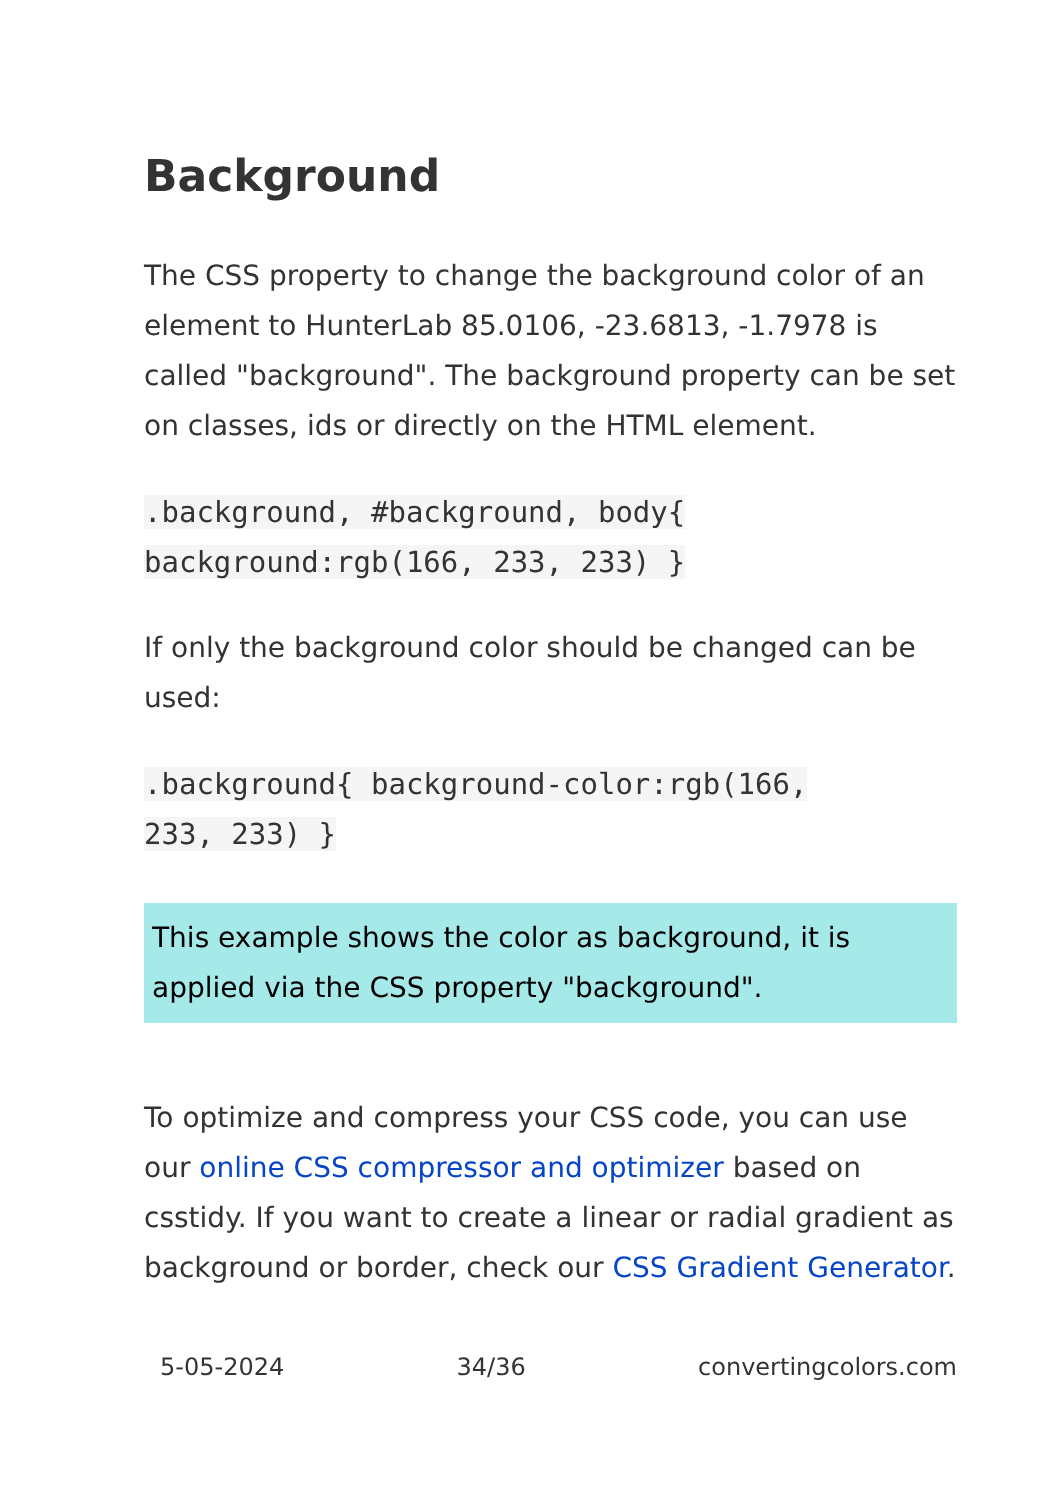Background
The CSS property to change the background color of an element to HunterLab 85.0106, -23.6813, -1.7978 is called "background". The background property can be set on classes, ids or directly on the HTML element.
.background, #background, body{
background:rgb(166, 233, 233) }
If only the background color should be changed can be used:
.background{ background-color:rgb(166,
233, 233) }
This example shows the color as background, it is applied via the CSS property "background".
To optimize and compress your CSS code, you can use our online CSS compressor and optimizer based on csstidy. If you want to create a linear or radial gradient as background or border, check our CSS Gradient Generator.
5-05-2024 34/36 convertingcolors.com